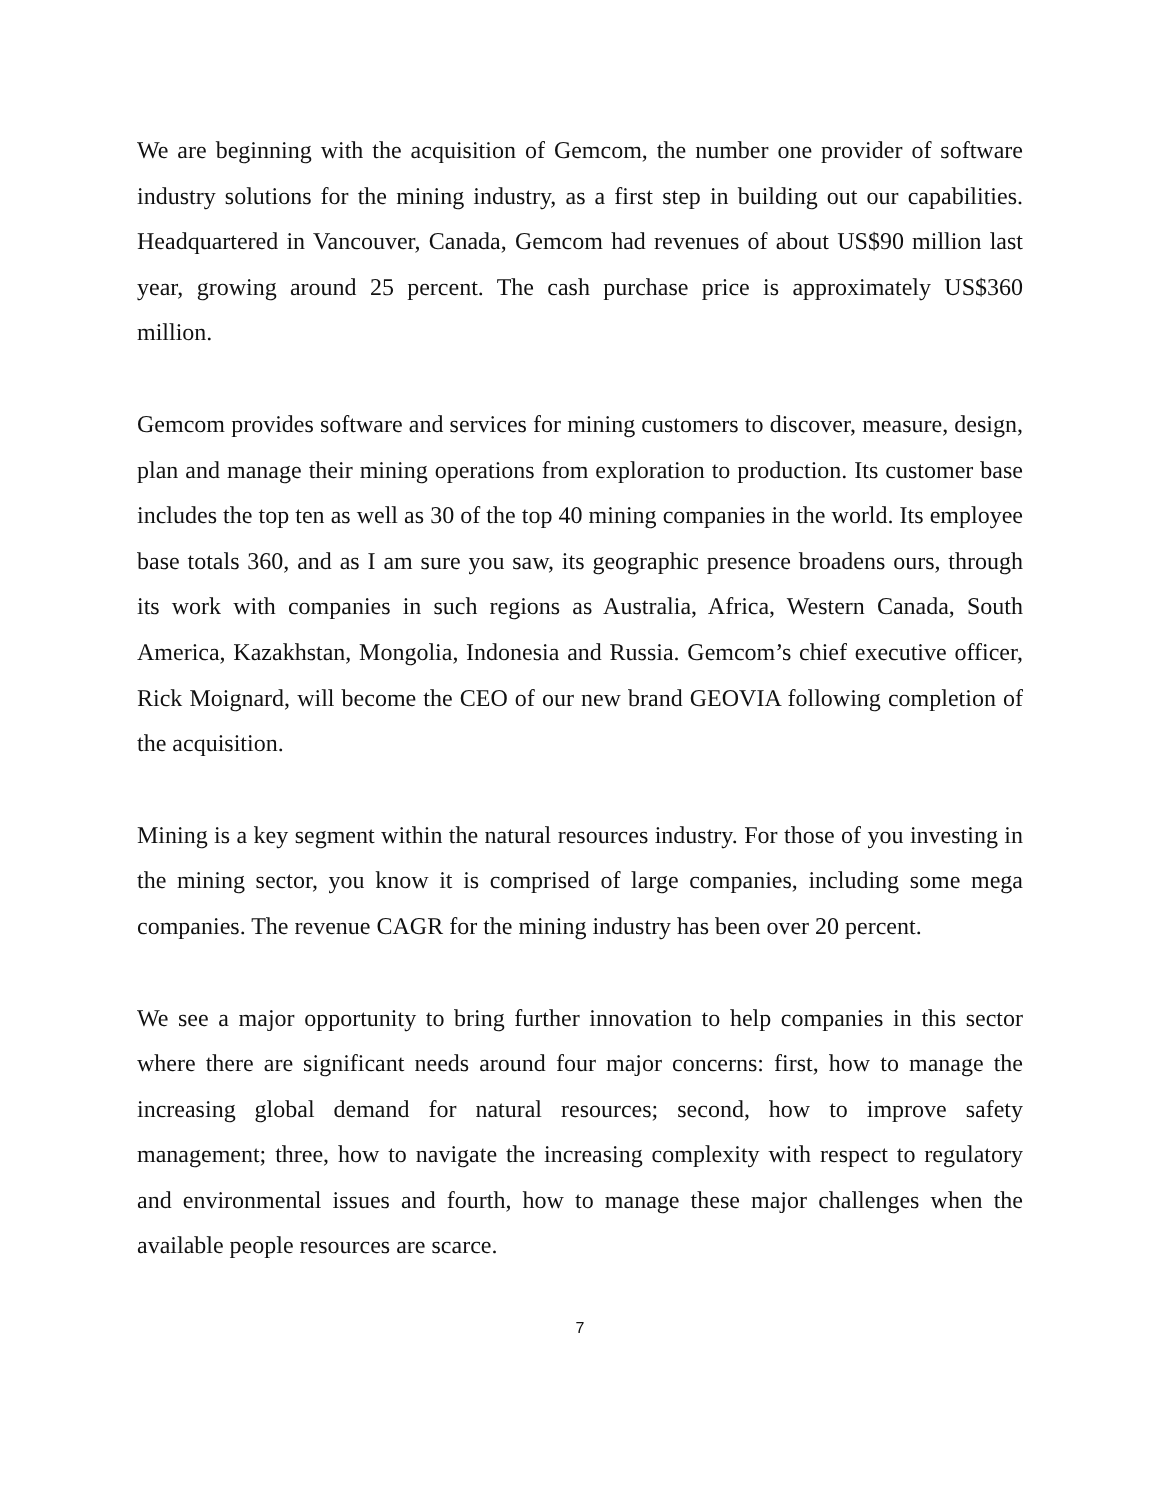We are beginning with the acquisition of Gemcom, the number one provider of software industry solutions for the mining industry, as a first step in building out our capabilities. Headquartered in Vancouver, Canada, Gemcom had revenues of about US$90 million last year, growing around 25 percent. The cash purchase price is approximately US$360 million.
Gemcom provides software and services for mining customers to discover, measure, design, plan and manage their mining operations from exploration to production. Its customer base includes the top ten as well as 30 of the top 40 mining companies in the world. Its employee base totals 360, and as I am sure you saw, its geographic presence broadens ours, through its work with companies in such regions as Australia, Africa, Western Canada, South America, Kazakhstan, Mongolia, Indonesia and Russia. Gemcom’s chief executive officer, Rick Moignard, will become the CEO of our new brand GEOVIA following completion of the acquisition.
Mining is a key segment within the natural resources industry. For those of you investing in the mining sector, you know it is comprised of large companies, including some mega companies. The revenue CAGR for the mining industry has been over 20 percent.
We see a major opportunity to bring further innovation to help companies in this sector where there are significant needs around four major concerns: first, how to manage the increasing global demand for natural resources; second, how to improve safety management; three, how to navigate the increasing complexity with respect to regulatory and environmental issues and fourth, how to manage these major challenges when the available people resources are scarce.
7